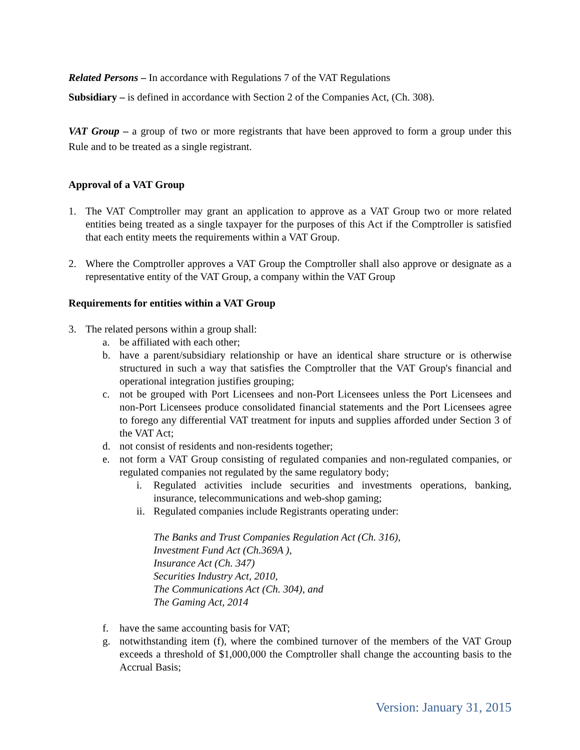Related Persons – In accordance with Regulations 7 of the VAT Regulations
Subsidiary – is defined in accordance with Section 2 of the Companies Act, (Ch. 308).
VAT Group – a group of two or more registrants that have been approved to form a group under this Rule and to be treated as a single registrant.
Approval of a VAT Group
1. The VAT Comptroller may grant an application to approve as a VAT Group two or more related entities being treated as a single taxpayer for the purposes of this Act if the Comptroller is satisfied that each entity meets the requirements within a VAT Group.
2. Where the Comptroller approves a VAT Group the Comptroller shall also approve or designate as a representative entity of the VAT Group, a company within the VAT Group
Requirements for entities within a VAT Group
3. The related persons within a group shall:
a. be affiliated with each other;
b. have a parent/subsidiary relationship or have an identical share structure or is otherwise structured in such a way that satisfies the Comptroller that the VAT Group's financial and operational integration justifies grouping;
c. not be grouped with Port Licensees and non-Port Licensees unless the Port Licensees and non-Port Licensees produce consolidated financial statements and the Port Licensees agree to forego any differential VAT treatment for inputs and supplies afforded under Section 3 of the VAT Act;
d. not consist of residents and non-residents together;
e. not form a VAT Group consisting of regulated companies and non-regulated companies, or regulated companies not regulated by the same regulatory body;
i. Regulated activities include securities and investments operations, banking, insurance, telecommunications and web-shop gaming;
ii. Regulated companies include Registrants operating under:
The Banks and Trust Companies Regulation Act (Ch. 316),
Investment Fund Act (Ch.369A ),
Insurance Act (Ch. 347)
Securities Industry Act, 2010,
The Communications Act (Ch. 304), and
The Gaming Act, 2014
f. have the same accounting basis for VAT;
g. notwithstanding item (f), where the combined turnover of the members of the VAT Group exceeds a threshold of $1,000,000 the Comptroller shall change the accounting basis to the Accrual Basis;
Version: January 31, 2015